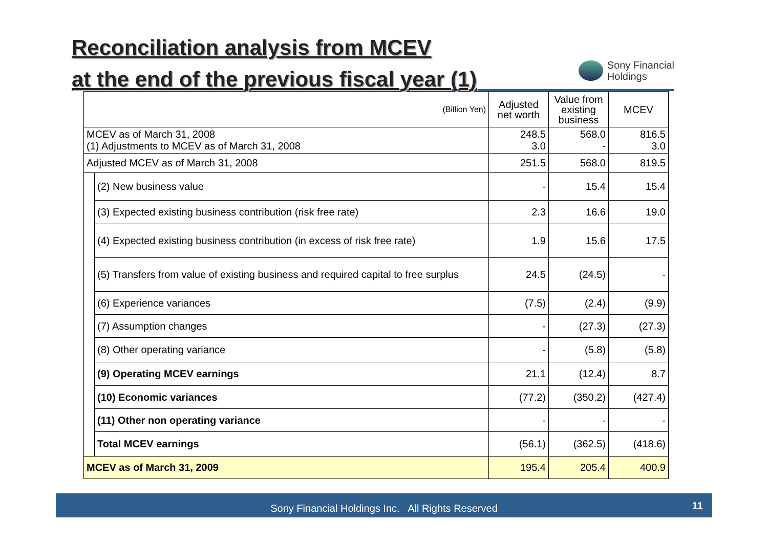Reconciliation analysis from MCEV
at the end of the previous fiscal year (1)
Sony Financial
Holdings
| (Billion Yen) | | Adjusted net worth | Value from existing business | MCEV |
| --- | --- | --- | --- | --- |
| MCEV as of March 31, 2008 (1) Adjustments to MCEV as of March 31, 2008 | | 248.5 3.0 | 568.0 - | 816.5 3.0 |
| Adjusted MCEV as of March 31, 2008 | | 251.5 | 568.0 | 819.5 |
| | (2) New business value | - | 15.4 | 15.4 |
| | (3) Expected existing business contribution (risk free rate) | 2.3 | 16.6 | 19.0 |
| | (4) Expected existing business contribution (in excess of risk free rate) | 1.9 | 15.6 | 17.5 |
| | (5) Transfers from value of existing business and required capital to free surplus | 24.5 | (24.5) | - |
| | (6) Experience variances | (7.5) | (2.4) | (9.9) |
| | (7) Assumption changes | - | (27.3) | (27.3) |
| | (8) Other operating variance | - | (5.8) | (5.8) |
| | (9) Operating MCEV earnings | 21.1 | (12.4) | 8.7 |
| | (10) Economic variances | (77.2) | (350.2) | (427.4) |
| | (11) Other non operating variance | - | - | - |
| | Total MCEV earnings | (56.1) | (362.5) | (418.6) |
| MCEV as of March 31, 2009 | | 195.4 | 205.4 | 400.9 |
Sony Financial Holdings Inc. All Rights Reserved 11